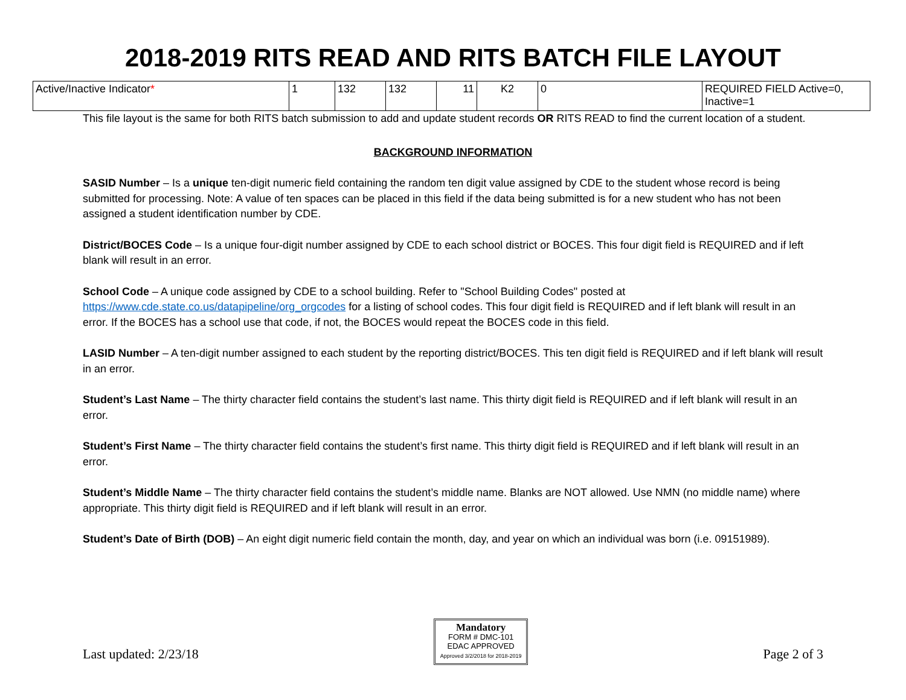2018-2019 RITS READ AND RITS BATCH FILE LAYOUT
| Active/Inactive Indicator * | 1 | 132 | 132 | 11 | K2 | 0 | REQUIRED FIELD Active=0, Inactive=1 |
This file layout is the same for both RITS batch submission to add and update student records OR RITS READ to find the current location of a student.
BACKGROUND INFORMATION
SASID Number – Is a unique ten-digit numeric field containing the random ten digit value assigned by CDE to the student whose record is being submitted for processing. Note: A value of ten spaces can be placed in this field if the data being submitted is for a new student who has not been assigned a student identification number by CDE.
District/BOCES Code – Is a unique four-digit number assigned by CDE to each school district or BOCES. This four digit field is REQUIRED and if left blank will result in an error.
School Code – A unique code assigned by CDE to a school building. Refer to "School Building Codes" posted at https://www.cde.state.co.us/datapipeline/org_orgcodes for a listing of school codes. This four digit field is REQUIRED and if left blank will result in an error. If the BOCES has a school use that code, if not, the BOCES would repeat the BOCES code in this field.
LASID Number – A ten-digit number assigned to each student by the reporting district/BOCES. This ten digit field is REQUIRED and if left blank will result in an error.
Student’s Last Name – The thirty character field contains the student’s last name. This thirty digit field is REQUIRED and if left blank will result in an error.
Student’s First Name – The thirty character field contains the student’s first name. This thirty digit field is REQUIRED and if left blank will result in an error.
Student’s Middle Name – The thirty character field contains the student’s middle name. Blanks are NOT allowed. Use NMN (no middle name) where appropriate. This thirty digit field is REQUIRED and if left blank will result in an error.
Student’s Date of Birth (DOB) – An eight digit numeric field contain the month, day, and year on which an individual was born (i.e. 09151989).
Last updated: 2/23/18
Mandatory
FORM # DMC-101
EDAC APPROVED
Approved 3/2/2018 for 2018-2019
Page 2 of 3